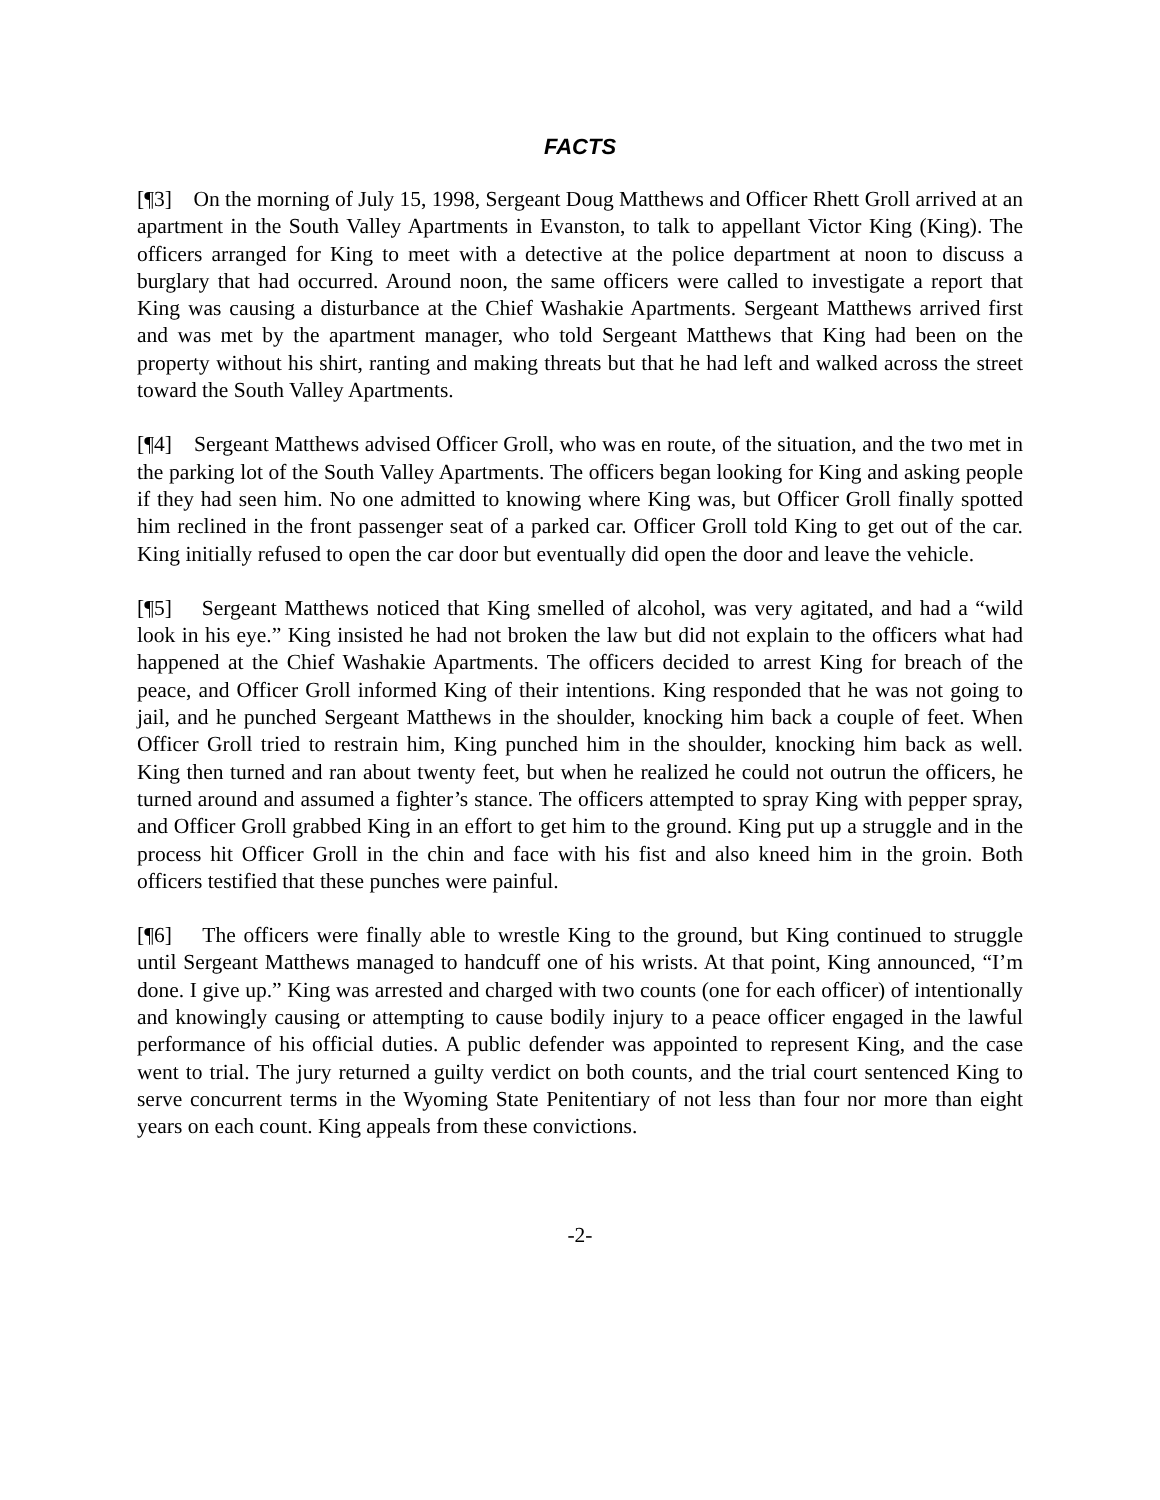FACTS
[¶3] On the morning of July 15, 1998, Sergeant Doug Matthews and Officer Rhett Groll arrived at an apartment in the South Valley Apartments in Evanston, to talk to appellant Victor King (King). The officers arranged for King to meet with a detective at the police department at noon to discuss a burglary that had occurred. Around noon, the same officers were called to investigate a report that King was causing a disturbance at the Chief Washakie Apartments. Sergeant Matthews arrived first and was met by the apartment manager, who told Sergeant Matthews that King had been on the property without his shirt, ranting and making threats but that he had left and walked across the street toward the South Valley Apartments.
[¶4] Sergeant Matthews advised Officer Groll, who was en route, of the situation, and the two met in the parking lot of the South Valley Apartments. The officers began looking for King and asking people if they had seen him. No one admitted to knowing where King was, but Officer Groll finally spotted him reclined in the front passenger seat of a parked car. Officer Groll told King to get out of the car. King initially refused to open the car door but eventually did open the door and leave the vehicle.
[¶5] Sergeant Matthews noticed that King smelled of alcohol, was very agitated, and had a “wild look in his eye.” King insisted he had not broken the law but did not explain to the officers what had happened at the Chief Washakie Apartments. The officers decided to arrest King for breach of the peace, and Officer Groll informed King of their intentions. King responded that he was not going to jail, and he punched Sergeant Matthews in the shoulder, knocking him back a couple of feet. When Officer Groll tried to restrain him, King punched him in the shoulder, knocking him back as well. King then turned and ran about twenty feet, but when he realized he could not outrun the officers, he turned around and assumed a fighter’s stance. The officers attempted to spray King with pepper spray, and Officer Groll grabbed King in an effort to get him to the ground. King put up a struggle and in the process hit Officer Groll in the chin and face with his fist and also kneed him in the groin. Both officers testified that these punches were painful.
[¶6] The officers were finally able to wrestle King to the ground, but King continued to struggle until Sergeant Matthews managed to handcuff one of his wrists. At that point, King announced, “I’m done. I give up.” King was arrested and charged with two counts (one for each officer) of intentionally and knowingly causing or attempting to cause bodily injury to a peace officer engaged in the lawful performance of his official duties. A public defender was appointed to represent King, and the case went to trial. The jury returned a guilty verdict on both counts, and the trial court sentenced King to serve concurrent terms in the Wyoming State Penitentiary of not less than four nor more than eight years on each count. King appeals from these convictions.
-2-